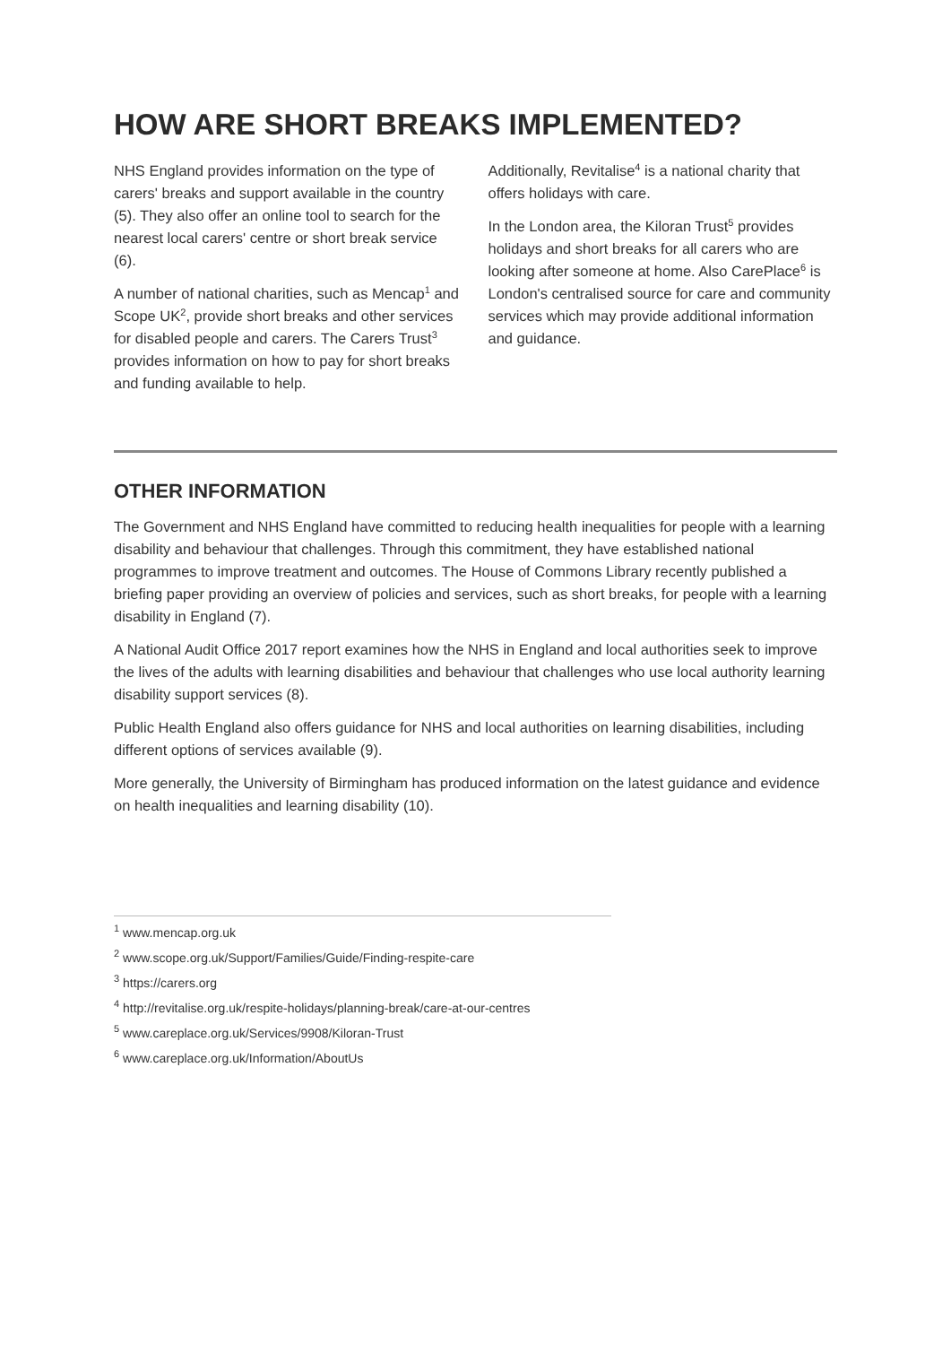HOW ARE SHORT BREAKS IMPLEMENTED?
NHS England provides information on the type of carers' breaks and support available in the country (5). They also offer an online tool to search for the nearest local carers' centre or short break service (6).
A number of national charities, such as Mencap<sup>1</sup> and Scope UK<sup>2</sup>, provide short breaks and other services for disabled people and carers. The Carers Trust<sup>3</sup> provides information on how to pay for short breaks and funding available to help.
Additionally, Revitalise<sup>4</sup> is a national charity that offers holidays with care.
In the London area, the Kiloran Trust<sup>5</sup> provides holidays and short breaks for all carers who are looking after someone at home. Also CarePlace<sup>6</sup> is London's centralised source for care and community services which may provide additional information and guidance.
OTHER INFORMATION
The Government and NHS England have committed to reducing health inequalities for people with a learning disability and behaviour that challenges. Through this commitment, they have established national programmes to improve treatment and outcomes. The House of Commons Library recently published a briefing paper providing an overview of policies and services, such as short breaks, for people with a learning disability in England (7).
A National Audit Office 2017 report examines how the NHS in England and local authorities seek to improve the lives of the adults with learning disabilities and behaviour that challenges who use local authority learning disability support services (8).
Public Health England also offers guidance for NHS and local authorities on learning disabilities, including different options of services available (9).
More generally, the University of Birmingham has produced information on the latest guidance and evidence on health inequalities and learning disability (10).
<sup>1</sup> www.mencap.org.uk
<sup>2</sup> www.scope.org.uk/Support/Families/Guide/Finding-respite-care
<sup>3</sup> https://carers.org
<sup>4</sup> http://revitalise.org.uk/respite-holidays/planning-break/care-at-our-centres
<sup>5</sup> www.careplace.org.uk/Services/9908/Kiloran-Trust
<sup>6</sup> www.careplace.org.uk/Information/AboutUs